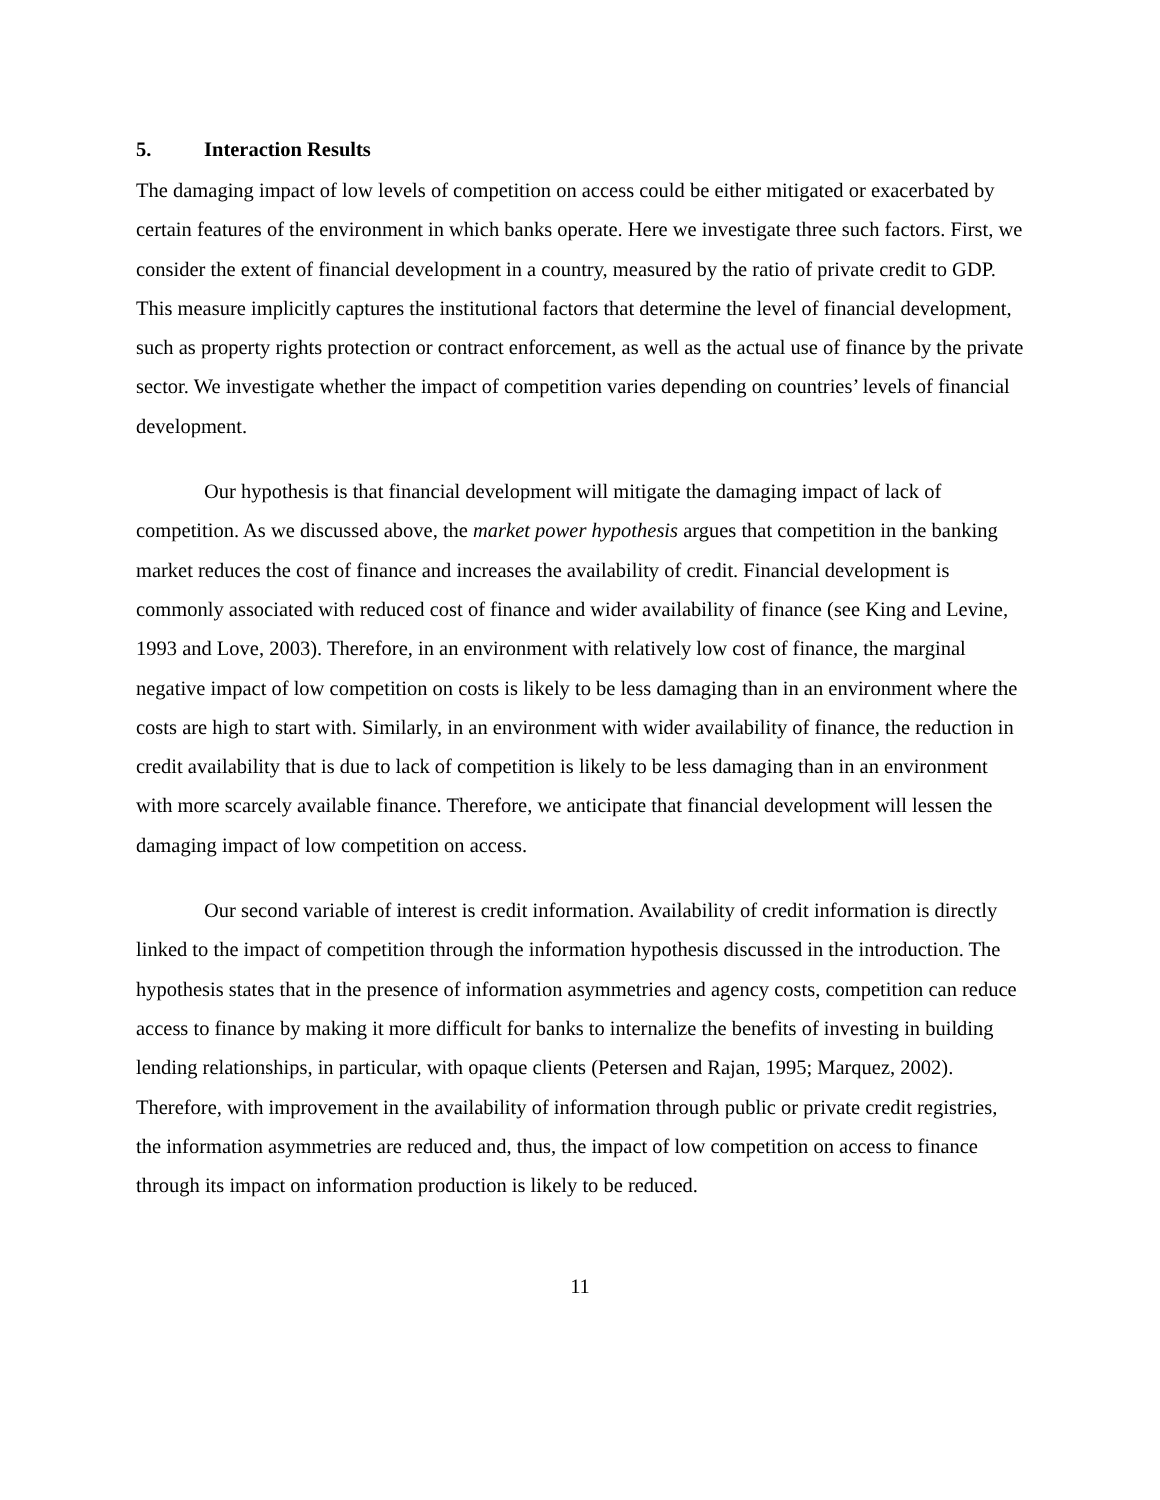5. Interaction Results
The damaging impact of low levels of competition on access could be either mitigated or exacerbated by certain features of the environment in which banks operate. Here we investigate three such factors. First, we consider the extent of financial development in a country, measured by the ratio of private credit to GDP. This measure implicitly captures the institutional factors that determine the level of financial development, such as property rights protection or contract enforcement, as well as the actual use of finance by the private sector. We investigate whether the impact of competition varies depending on countries’ levels of financial development.
Our hypothesis is that financial development will mitigate the damaging impact of lack of competition. As we discussed above, the market power hypothesis argues that competition in the banking market reduces the cost of finance and increases the availability of credit. Financial development is commonly associated with reduced cost of finance and wider availability of finance (see King and Levine, 1993 and Love, 2003). Therefore, in an environment with relatively low cost of finance, the marginal negative impact of low competition on costs is likely to be less damaging than in an environment where the costs are high to start with. Similarly, in an environment with wider availability of finance, the reduction in credit availability that is due to lack of competition is likely to be less damaging than in an environment with more scarcely available finance. Therefore, we anticipate that financial development will lessen the damaging impact of low competition on access.
Our second variable of interest is credit information. Availability of credit information is directly linked to the impact of competition through the information hypothesis discussed in the introduction. The hypothesis states that in the presence of information asymmetries and agency costs, competition can reduce access to finance by making it more difficult for banks to internalize the benefits of investing in building lending relationships, in particular, with opaque clients (Petersen and Rajan, 1995; Marquez, 2002). Therefore, with improvement in the availability of information through public or private credit registries, the information asymmetries are reduced and, thus, the impact of low competition on access to finance through its impact on information production is likely to be reduced.
11